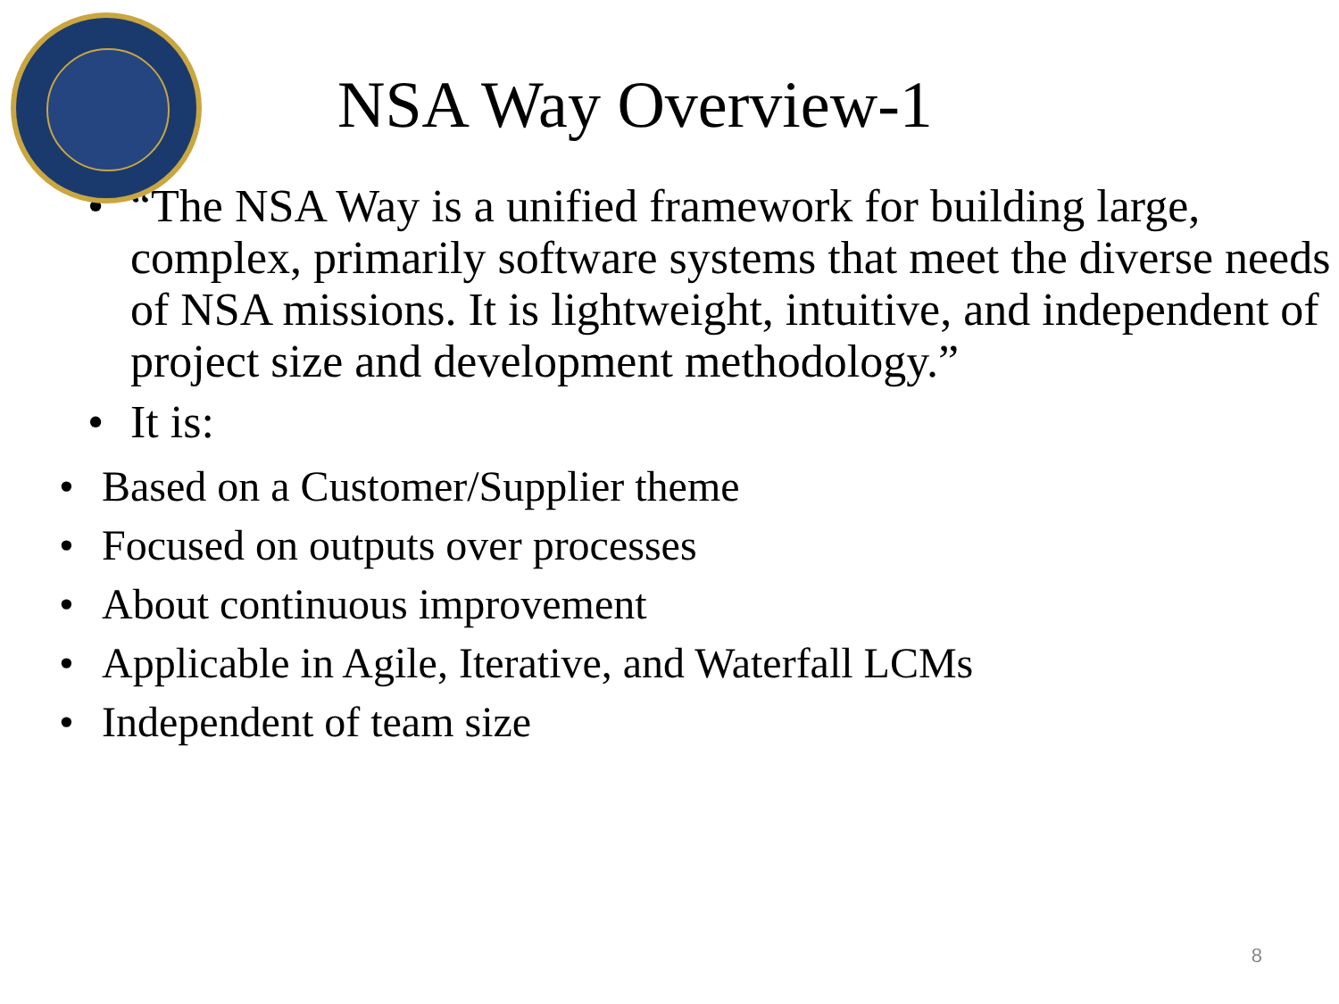NSA Way Overview-1
• “The NSA Way is a unified framework for building large, complex, primarily software systems that meet the diverse needs of NSA missions. It is lightweight, intuitive, and independent of project size and development methodology.”
• It is:
• Based on a Customer/Supplier theme
• Focused on outputs over processes
• About continuous improvement
• Applicable in Agile, Iterative, and Waterfall LCMs
• Independent of team size
8